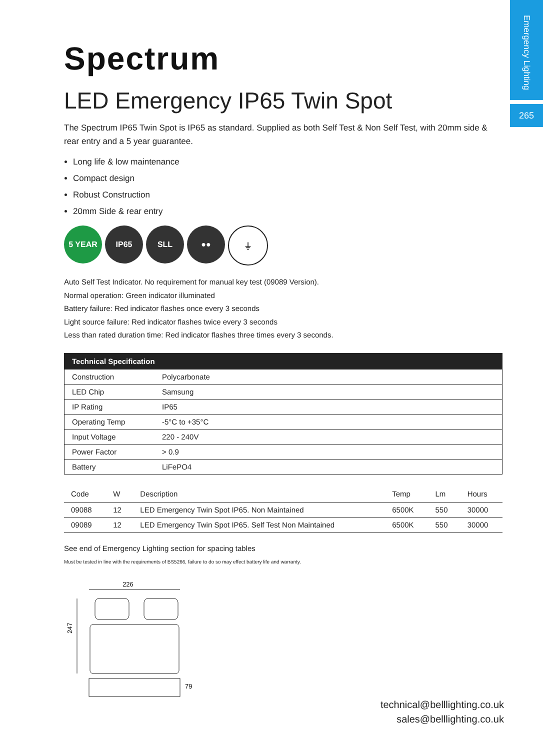Emergency Lighting
265
Spectrum
LED Emergency IP65 Twin Spot
The Spectrum IP65 Twin Spot is IP65 as standard. Supplied as both Self Test & Non Self Test, with 20mm side & rear entry and a 5 year guarantee.
Long life & low maintenance
Compact design
Robust Construction
20mm Side & rear entry
5 YEAR IP65 SLL ●● ⏚
Auto Self Test Indicator. No requirement for manual key test (09089 Version).
Normal operation: Green indicator illuminated
Battery failure: Red indicator flashes once every 3 seconds
Light source failure: Red indicator flashes twice every 3 seconds
Less than rated duration time: Red indicator flashes three times every 3 seconds.
| Technical Specification | |
| --- | --- |
| Construction | Polycarbonate |
| LED Chip | Samsung |
| IP Rating | IP65 |
| Operating Temp | -5°C to +35°C |
| Input Voltage | 220 - 240V |
| Power Factor | > 0.9 |
| Battery | LiFePO4 |
| Code | W | Description | Temp | Lm | Hours |
| --- | --- | --- | --- | --- | --- |
| 09088 | 12 | LED Emergency Twin Spot IP65. Non Maintained | 6500K | 550 | 30000 |
| 09089 | 12 | LED Emergency Twin Spot IP65. Self Test Non Maintained | 6500K | 550 | 30000 |
See end of Emergency Lighting section for spacing tables
Must be tested in line with the requirements of BS5266, failure to do so may effect battery life and warranty.
226
247
79
technical@belllighting.co.uk
sales@belllighting.co.uk